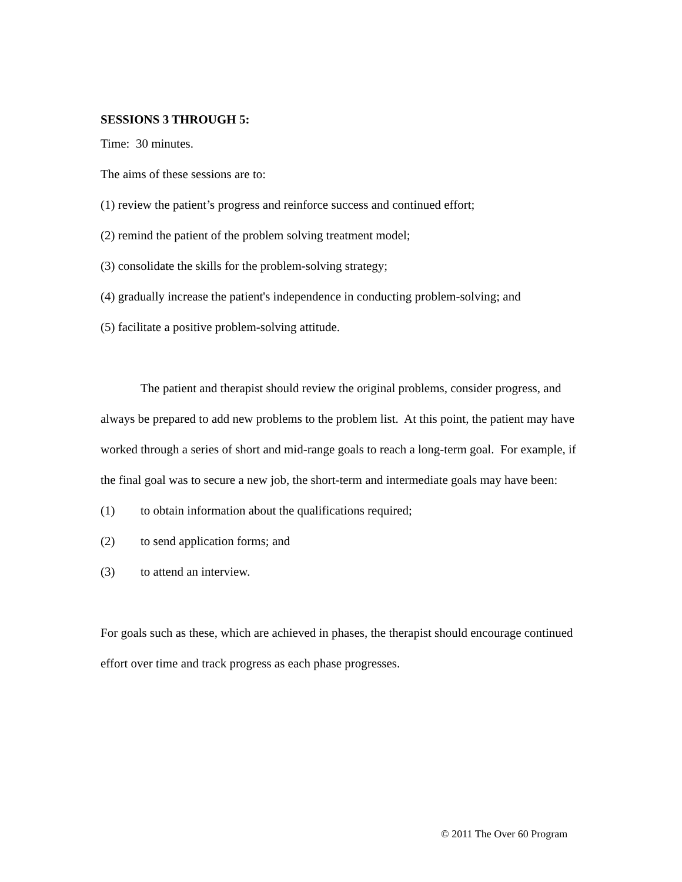SESSIONS 3 THROUGH 5:
Time: 30 minutes.
The aims of these sessions are to:
(1) review the patient’s progress and reinforce success and continued effort;
(2) remind the patient of the problem solving treatment model;
(3) consolidate the skills for the problem-solving strategy;
(4) gradually increase the patient's independence in conducting problem-solving; and
(5) facilitate a positive problem-solving attitude.
The patient and therapist should review the original problems, consider progress, and always be prepared to add new problems to the problem list. At this point, the patient may have worked through a series of short and mid-range goals to reach a long-term goal. For example, if the final goal was to secure a new job, the short-term and intermediate goals may have been:
(1) to obtain information about the qualifications required;
(2) to send application forms; and
(3) to attend an interview.
For goals such as these, which are achieved in phases, the therapist should encourage continued effort over time and track progress as each phase progresses.
© 2011 The Over 60 Program